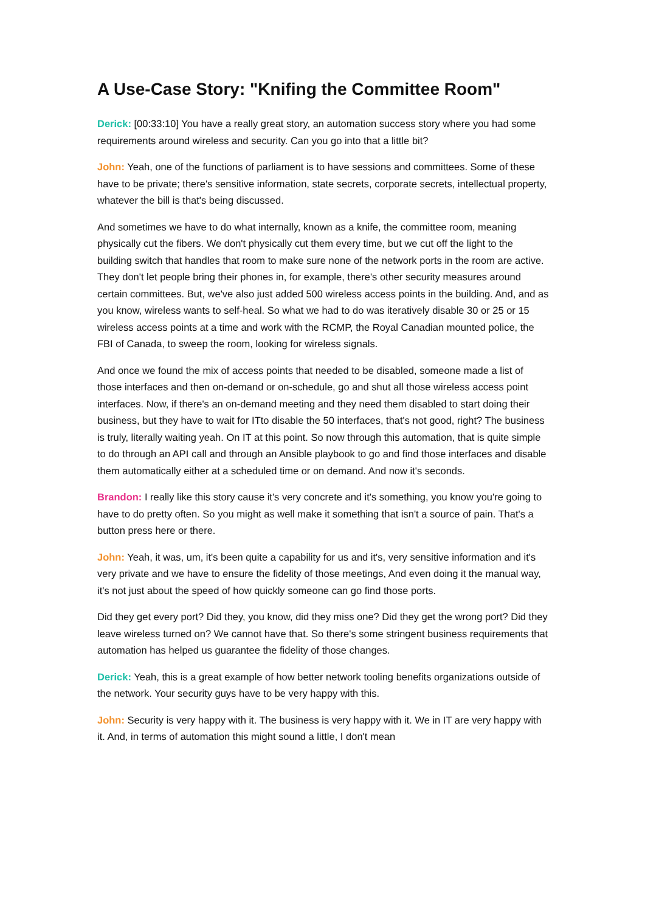A Use-Case Story: "Knifing the Committee Room"
Derick: [00:33:10] You have a really great story, an automation success story where you had some requirements around wireless and security. Can you go into that a little bit?
John: Yeah, one of the functions of parliament is to have sessions and committees. Some of these have to be private; there's sensitive information, state secrets, corporate secrets, intellectual property, whatever the bill is that's being discussed.
And sometimes we have to do what internally, known as a knife, the committee room, meaning physically cut the fibers. We don't physically cut them every time, but we cut off the light to the building switch that handles that room to make sure none of the network ports in the room are active. They don't let people bring their phones in, for example, there's other security measures around certain committees. But, we've also just added 500 wireless access points in the building. And, and as you know, wireless wants to self-heal. So what we had to do was iteratively disable 30 or 25 or 15 wireless access points at a time and work with the RCMP, the Royal Canadian mounted police, the FBI of Canada, to sweep the room, looking for wireless signals.
And once we found the mix of access points that needed to be disabled, someone made a list of those interfaces and then on-demand or on-schedule, go and shut all those wireless access point interfaces. Now, if there's an on-demand meeting and they need them disabled to start doing their business, but they have to wait for ITto disable the 50 interfaces, that's not good, right? The business is truly, literally waiting yeah. On IT at this point. So now through this automation, that is quite simple to do through an API call and through an Ansible playbook to go and find those interfaces and disable them automatically either at a scheduled time or on demand. And now it's seconds.
Brandon: I really like this story cause it's very concrete and it's something, you know you're going to have to do pretty often. So you might as well make it something that isn't a source of pain. That's a button press here or there.
John: Yeah, it was, um, it's been quite a capability for us and it's, very sensitive information and it's very private and we have to ensure the fidelity of those meetings, And even doing it the manual way, it's not just about the speed of how quickly someone can go find those ports.
Did they get every port? Did they, you know, did they miss one? Did they get the wrong port? Did they leave wireless turned on? We cannot have that. So there's some stringent business requirements that automation has helped us guarantee the fidelity of those changes.
Derick: Yeah, this is a great example of how better network tooling benefits organizations outside of the network. Your security guys have to be very happy with this.
John: Security is very happy with it. The business is very happy with it. We in IT are very happy with it. And, in terms of automation this might sound a little, I don't mean